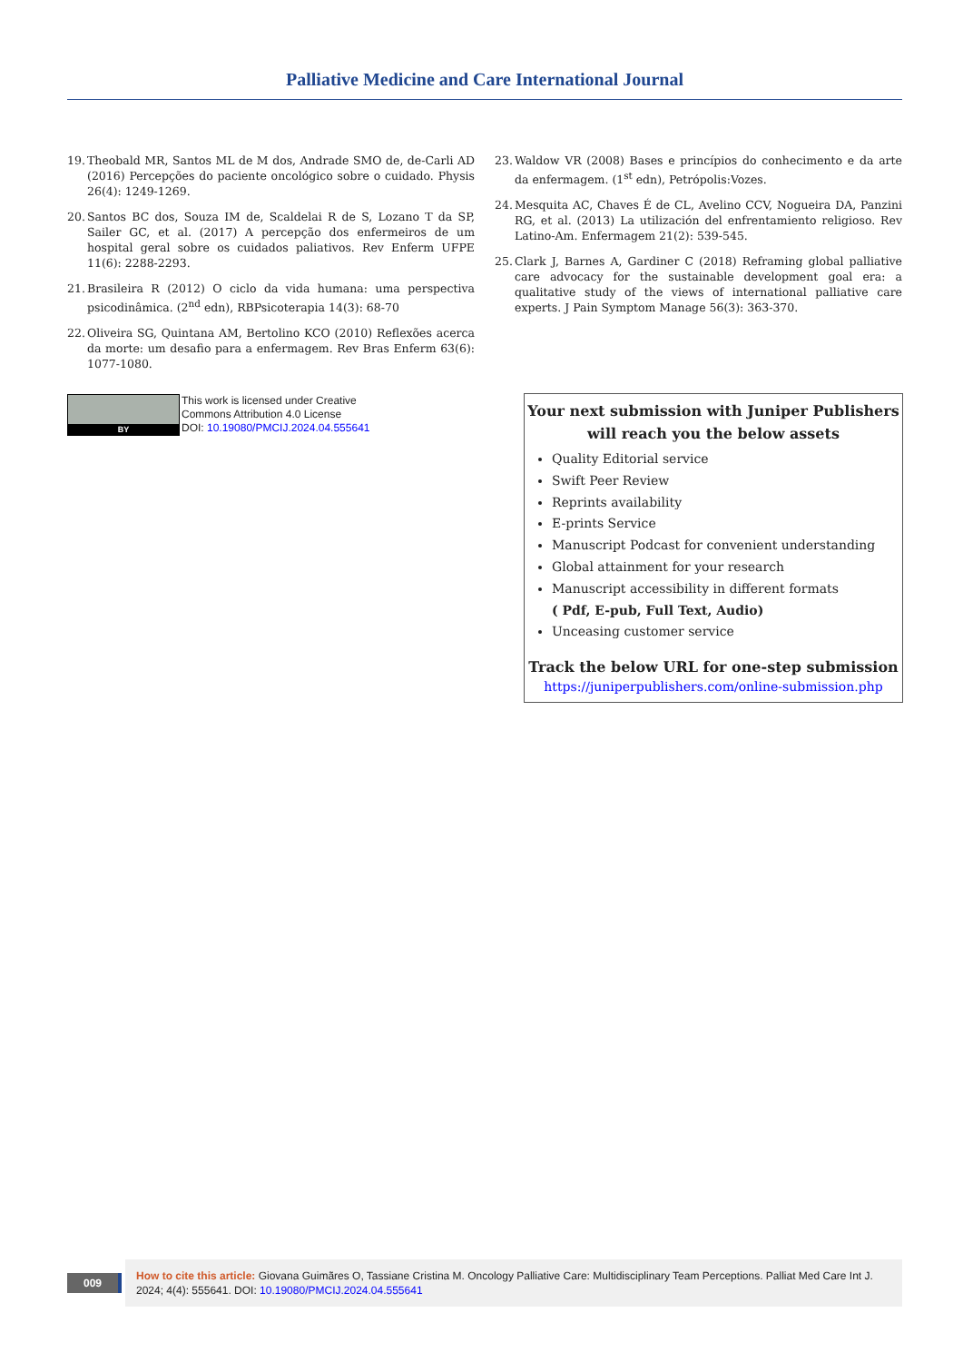Palliative Medicine and Care International Journal
19. Theobald MR, Santos ML de M dos, Andrade SMO de, de-Carli AD (2016) Percepções do paciente oncológico sobre o cuidado. Physis 26(4): 1249-1269.
20. Santos BC dos, Souza IM de, Scaldelai R de S, Lozano T da SP, Sailer GC, et al. (2017) A percepção dos enfermeiros de um hospital geral sobre os cuidados paliativos. Rev Enferm UFPE 11(6): 2288-2293.
21. Brasileira R (2012) O ciclo da vida humana: uma perspectiva psicodinâmica. (2<sup>nd</sup> edn), RBPsicoterapia 14(3): 68-70
22. Oliveira SG, Quintana AM, Bertolino KCO (2010) Reflexões acerca da morte: um desafio para a enfermagem. Rev Bras Enferm 63(6): 1077-1080.
23. Waldow VR (2008) Bases e princípios do conhecimento e da arte da enfermagem. (1<sup>st</sup> edn), Petrópolis:Vozes.
24. Mesquita AC, Chaves É de CL, Avelino CCV, Nogueira DA, Panzini RG, et al. (2013) La utilización del enfrentamiento religioso. Rev Latino-Am. Enfermagem 21(2): 539-545.
25. Clark J, Barnes A, Gardiner C (2018) Reframing global palliative care advocacy for the sustainable development goal era: a qualitative study of the views of international palliative care experts. J Pain Symptom Manage 56(3): 363-370.
BY
This work is licensed under Creative
Commons Attribution 4.0 License
DOI: 10.19080/PMCIJ.2024.04.555641
Your next submission with Juniper Publishers
will reach you the below assets
Quality Editorial service
Swift Peer Review
Reprints availability
E-prints Service
Manuscript Podcast for convenient understanding
Global attainment for your research
Manuscript accessibility in different formats
( Pdf, E-pub, Full Text, Audio)
Unceasing customer service
Track the below URL for one-step submission
https://juniperpublishers.com/online-submission.php
009
How to cite this article: Giovana Guimãres O, Tassiane Cristina M. Oncology Palliative Care: Multidisciplinary Team Perceptions. Palliat Med Care Int J. 2024; 4(4): 555641. DOI: 10.19080/PMCIJ.2024.04.555641